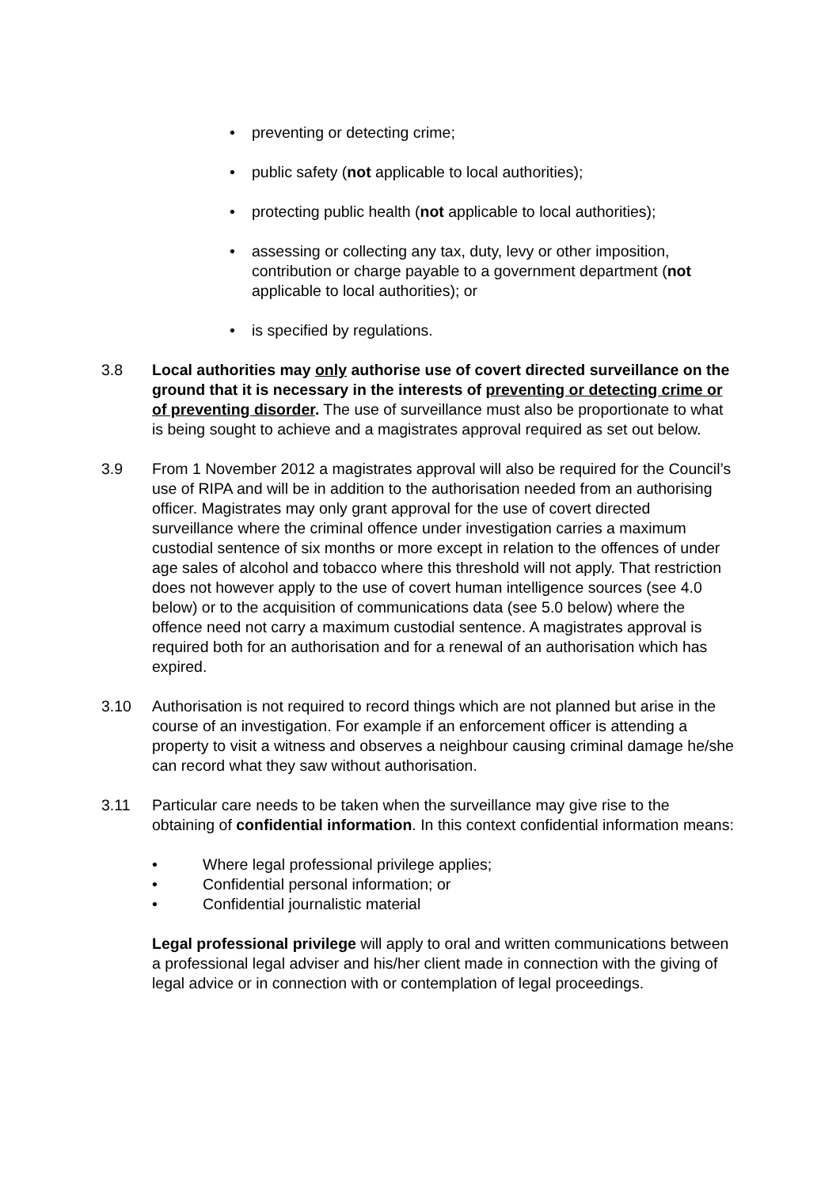• preventing or detecting crime;
• public safety (not applicable to local authorities);
• protecting public health (not applicable to local authorities);
• assessing or collecting any tax, duty, levy or other imposition, contribution or charge payable to a government department (not applicable to local authorities); or
• is specified by regulations.
3.8 Local authorities may only authorise use of covert directed surveillance on the ground that it is necessary in the interests of preventing or detecting crime or of preventing disorder. The use of surveillance must also be proportionate to what is being sought to achieve and a magistrates approval required as set out below.
3.9 From 1 November 2012 a magistrates approval will also be required for the Council’s use of RIPA and will be in addition to the authorisation needed from an authorising officer. Magistrates may only grant approval for the use of covert directed surveillance where the criminal offence under investigation carries a maximum custodial sentence of six months or more except in relation to the offences of under age sales of alcohol and tobacco where this threshold will not apply. That restriction does not however apply to the use of covert human intelligence sources (see 4.0 below) or to the acquisition of communications data (see 5.0 below) where the offence need not carry a maximum custodial sentence. A magistrates approval is required both for an authorisation and for a renewal of an authorisation which has expired.
3.10 Authorisation is not required to record things which are not planned but arise in the course of an investigation. For example if an enforcement officer is attending a property to visit a witness and observes a neighbour causing criminal damage he/she can record what they saw without authorisation.
3.11 Particular care needs to be taken when the surveillance may give rise to the obtaining of confidential information. In this context confidential information means:
• Where legal professional privilege applies;
• Confidential personal information; or
• Confidential journalistic material
Legal professional privilege will apply to oral and written communications between a professional legal adviser and his/her client made in connection with the giving of legal advice or in connection with or contemplation of legal proceedings.